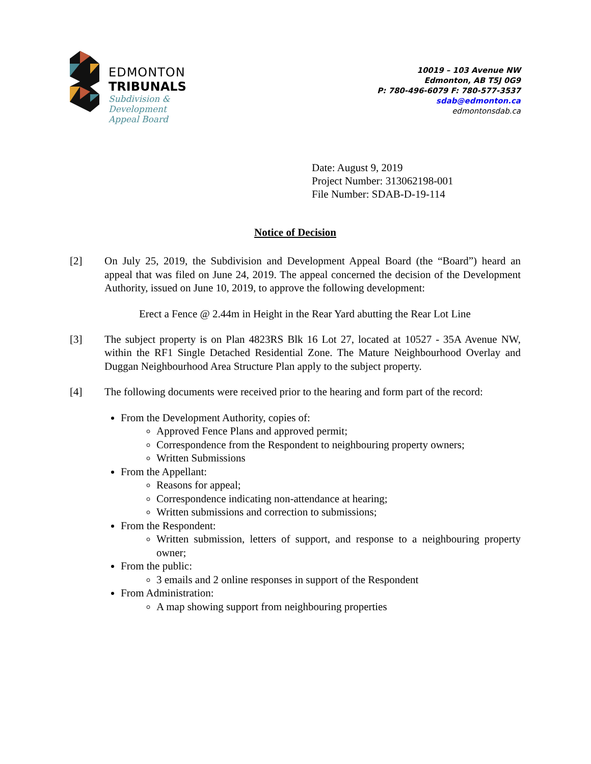EDMONTON
TRIBUNALS
Subdivision &
Development
Appeal Board
10019 – 103 Avenue NW
Edmonton, AB T5J 0G9
P: 780-496-6079 F: 780-577-3537
sdab@edmonton.ca
edmontonsdab.ca
Date: August 9, 2019
Project Number: 313062198-001
File Number: SDAB-D-19-114
Notice of Decision
[2] On July 25, 2019, the Subdivision and Development Appeal Board (the “Board”) heard an appeal that was filed on June 24, 2019. The appeal concerned the decision of the Development Authority, issued on June 10, 2019, to approve the following development:
Erect a Fence @ 2.44m in Height in the Rear Yard abutting the Rear Lot Line
[3] The subject property is on Plan 4823RS Blk 16 Lot 27, located at 10527 - 35A Avenue NW, within the RF1 Single Detached Residential Zone. The Mature Neighbourhood Overlay and Duggan Neighbourhood Area Structure Plan apply to the subject property.
[4] The following documents were received prior to the hearing and form part of the record:
From the Development Authority, copies of:
Approved Fence Plans and approved permit;
Correspondence from the Respondent to neighbouring property owners;
Written Submissions
From the Appellant:
Reasons for appeal;
Correspondence indicating non-attendance at hearing;
Written submissions and correction to submissions;
From the Respondent:
Written submission, letters of support, and response to a neighbouring property owner;
From the public:
3 emails and 2 online responses in support of the Respondent
From Administration:
A map showing support from neighbouring properties